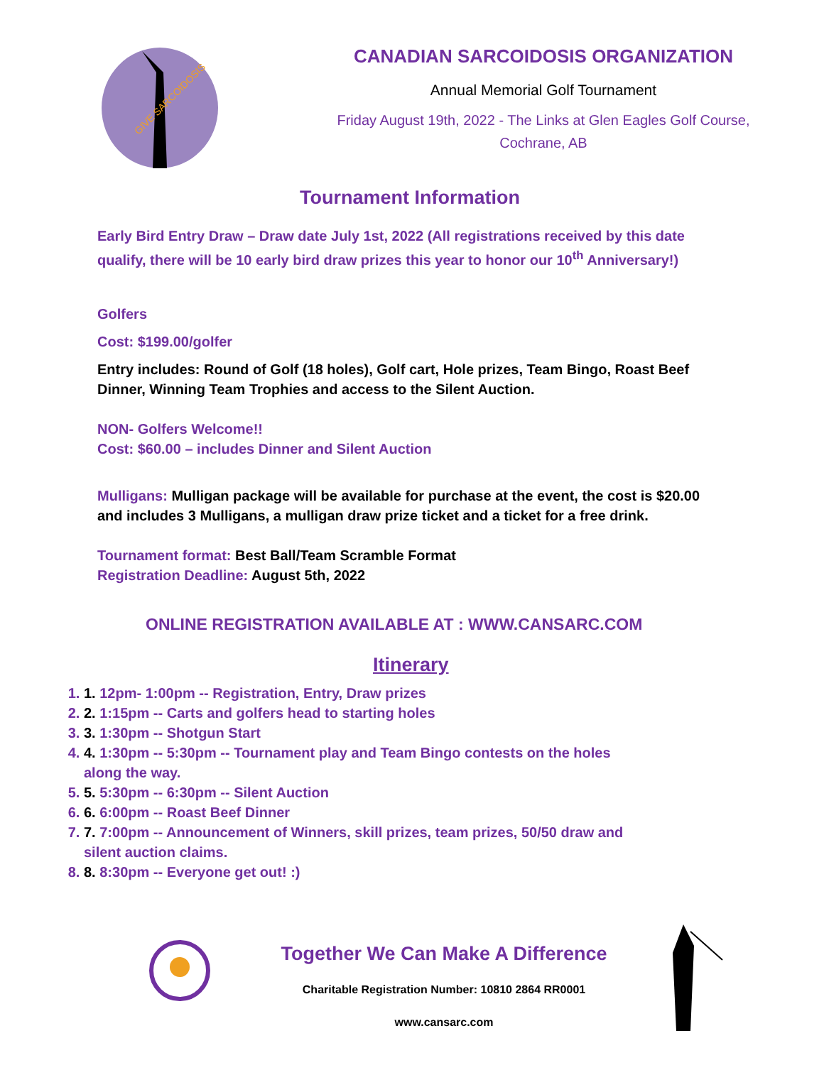GIVE SARCOIDOSIS
CANADIAN SARCOIDOSIS ORGANIZATION
Annual Memorial Golf Tournament
Friday August 19th, 2022 - The Links at Glen Eagles Golf Course,
Cochrane, AB
Tournament Information
Early Bird Entry Draw – Draw date July 1st, 2022 (All registrations received by this date qualify, there will be 10 early bird draw prizes this year to honor our 10<sup>th</sup> Anniversary!)
Golfers
Cost: $199.00/golfer
Entry includes: Round of Golf (18 holes), Golf cart, Hole prizes, Team Bingo, Roast Beef Dinner, Winning Team Trophies and access to the Silent Auction.
NON- Golfers Welcome!!
Cost: $60.00 – includes Dinner and Silent Auction
Mulligans: Mulligan package will be available for purchase at the event, the cost is $20.00 and includes 3 Mulligans, a mulligan draw prize ticket and a ticket for a free drink.
Tournament format: Best Ball/Team Scramble Format
Registration Deadline: August 5th, 2022
ONLINE REGISTRATION AVAILABLE AT : WWW.CANSARC.COM
Itinerary
1. 1. 12pm- 1:00pm -- Registration, Entry, Draw prizes
2. 2. 1:15pm -- Carts and golfers head to starting holes
3. 3. 1:30pm -- Shotgun Start
4. 4. 1:30pm -- 5:30pm -- Tournament play and Team Bingo contests on the holes along the way.
5. 5. 5:30pm -- 6:30pm -- Silent Auction
6. 6. 6:00pm -- Roast Beef Dinner
7. 7. 7:00pm -- Announcement of Winners, skill prizes, team prizes, 50/50 draw and silent auction claims.
8. 8. 8:30pm -- Everyone get out! :)
Together We Can Make A Difference
Charitable Registration Number: 10810 2864 RR0001
www.cansarc.com